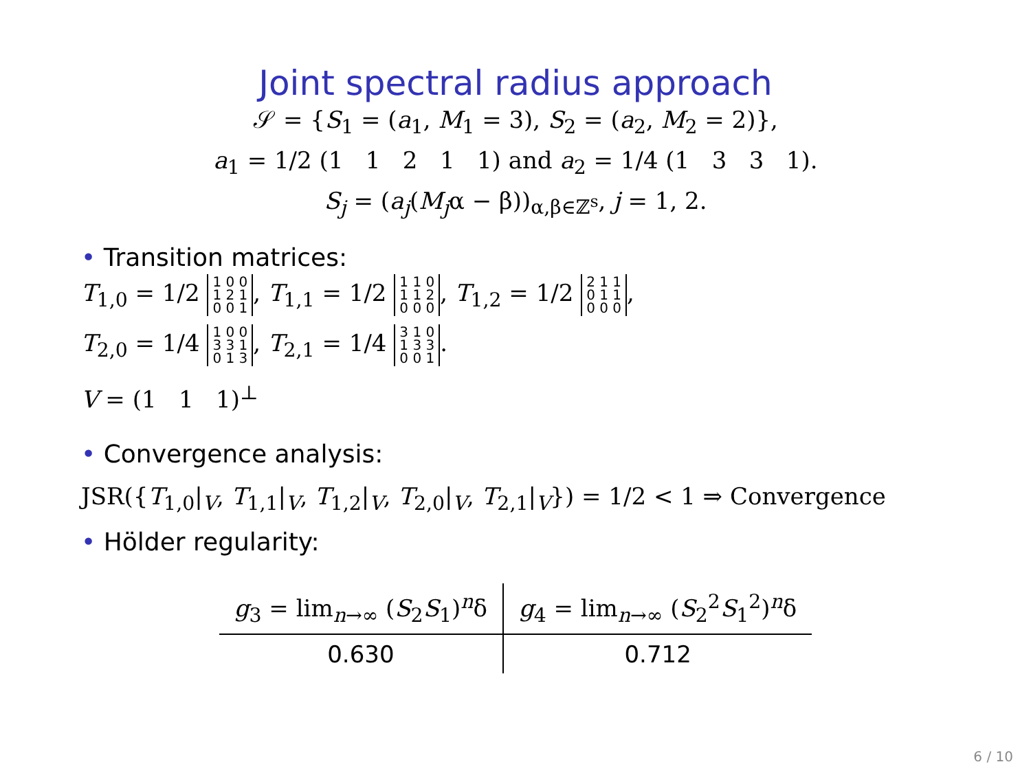Joint spectral radius approach
𝒮 = {S<sub>1</sub> = (a<sub>1</sub>, M<sub>1</sub> = 3), S<sub>2</sub> = (a<sub>2</sub>, M<sub>2</sub> = 2)},
a<sub>1</sub> = 1/2 (1 1 2 1 1) and a<sub>2</sub> = 1/4 (1 3 3 1).
S<sub>j</sub> = (a<sub>j</sub>(M<sub>j</sub>α − β))<sub>α,β∈ℤ<sup>s</sup></sub>, j = 1, 2.
• Transition matrices:
T<sub>1,0</sub> = 1/2 1 0 0
1 2 1
0 0 1, T<sub>1,1</sub> = 1/2 1 1 0
1 1 2
0 0 0, T<sub>1,2</sub> = 1/2 2 1 1
0 1 1
0 0 0,
T<sub>2,0</sub> = 1/4 1 0 0
3 3 1
0 1 3, T<sub>2,1</sub> = 1/4 3 1 0
1 3 3
0 0 1.
V = (1 1 1)<sup>⊥</sup>
• Convergence analysis:
JSR({T<sub>1,0</sub>|<sub>V</sub>, T<sub>1,1</sub>|<sub>V</sub>, T<sub>1,2</sub>|<sub>V</sub>, T<sub>2,0</sub>|<sub>V</sub>, T<sub>2,1</sub>|<sub>V</sub>}) = 1/2 < 1 ⇒ Convergence
• Hölder regularity:
| g<sub>3</sub> = lim<sub>n→∞</sub> ( S<sub>2</sub> S<sub>1</sub>)<sup>n</sup>δ | g<sub>4</sub> = lim<sub>n→∞</sub> ( S<sub>2</sub><sup>2</sup> S<sub>1</sub><sup>2</sup>)<sup>n</sup>δ |
| --- | --- |
| 0.630 | 0.712 |
6 / 10